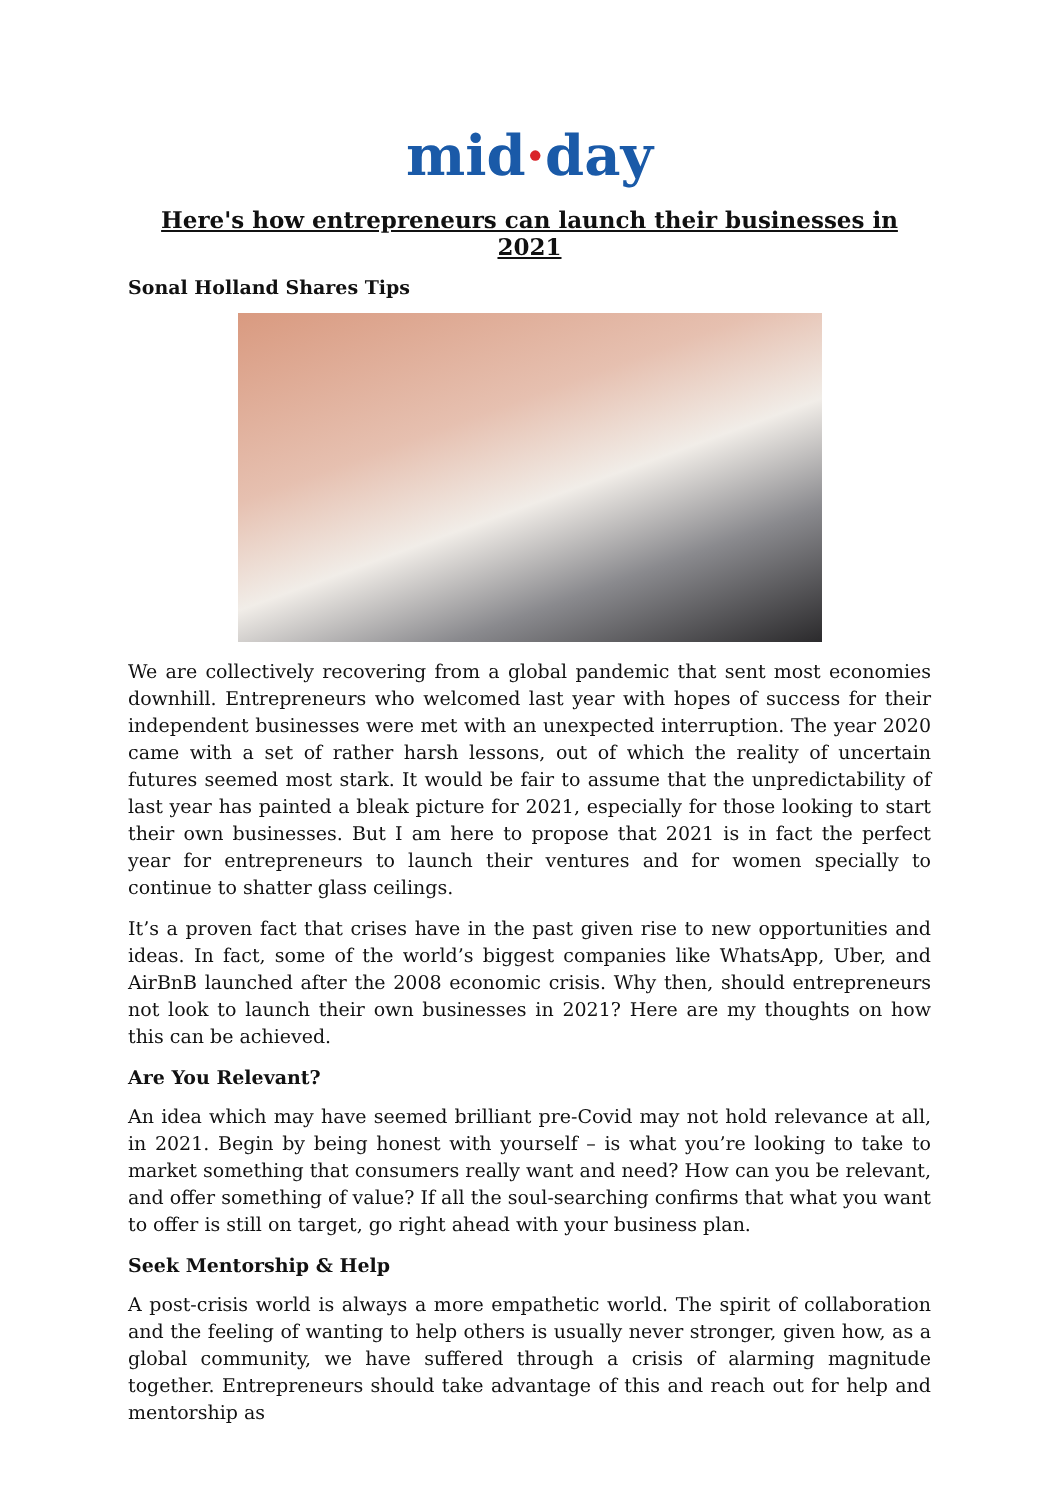mid·day
Here's how entrepreneurs can launch their businesses in 2021
Sonal Holland Shares Tips
We are collectively recovering from a global pandemic that sent most economies downhill. Entrepreneurs who welcomed last year with hopes of success for their independent businesses were met with an unexpected interruption. The year 2020 came with a set of rather harsh lessons, out of which the reality of uncertain futures seemed most stark. It would be fair to assume that the unpredictability of last year has painted a bleak picture for 2021, especially for those looking to start their own businesses. But I am here to propose that 2021 is in fact the perfect year for entrepreneurs to launch their ventures and for women specially to continue to shatter glass ceilings.
It’s a proven fact that crises have in the past given rise to new opportunities and ideas. In fact, some of the world’s biggest companies like WhatsApp, Uber, and AirBnB launched after the 2008 economic crisis. Why then, should entrepreneurs not look to launch their own businesses in 2021? Here are my thoughts on how this can be achieved.
Are You Relevant?
An idea which may have seemed brilliant pre-Covid may not hold relevance at all, in 2021. Begin by being honest with yourself – is what you’re looking to take to market something that consumers really want and need? How can you be relevant, and offer something of value? If all the soul-searching confirms that what you want to offer is still on target, go right ahead with your business plan.
Seek Mentorship & Help
A post-crisis world is always a more empathetic world. The spirit of collaboration and the feeling of wanting to help others is usually never stronger, given how, as a global community, we have suffered through a crisis of alarming magnitude together. Entrepreneurs should take advantage of this and reach out for help and mentorship as